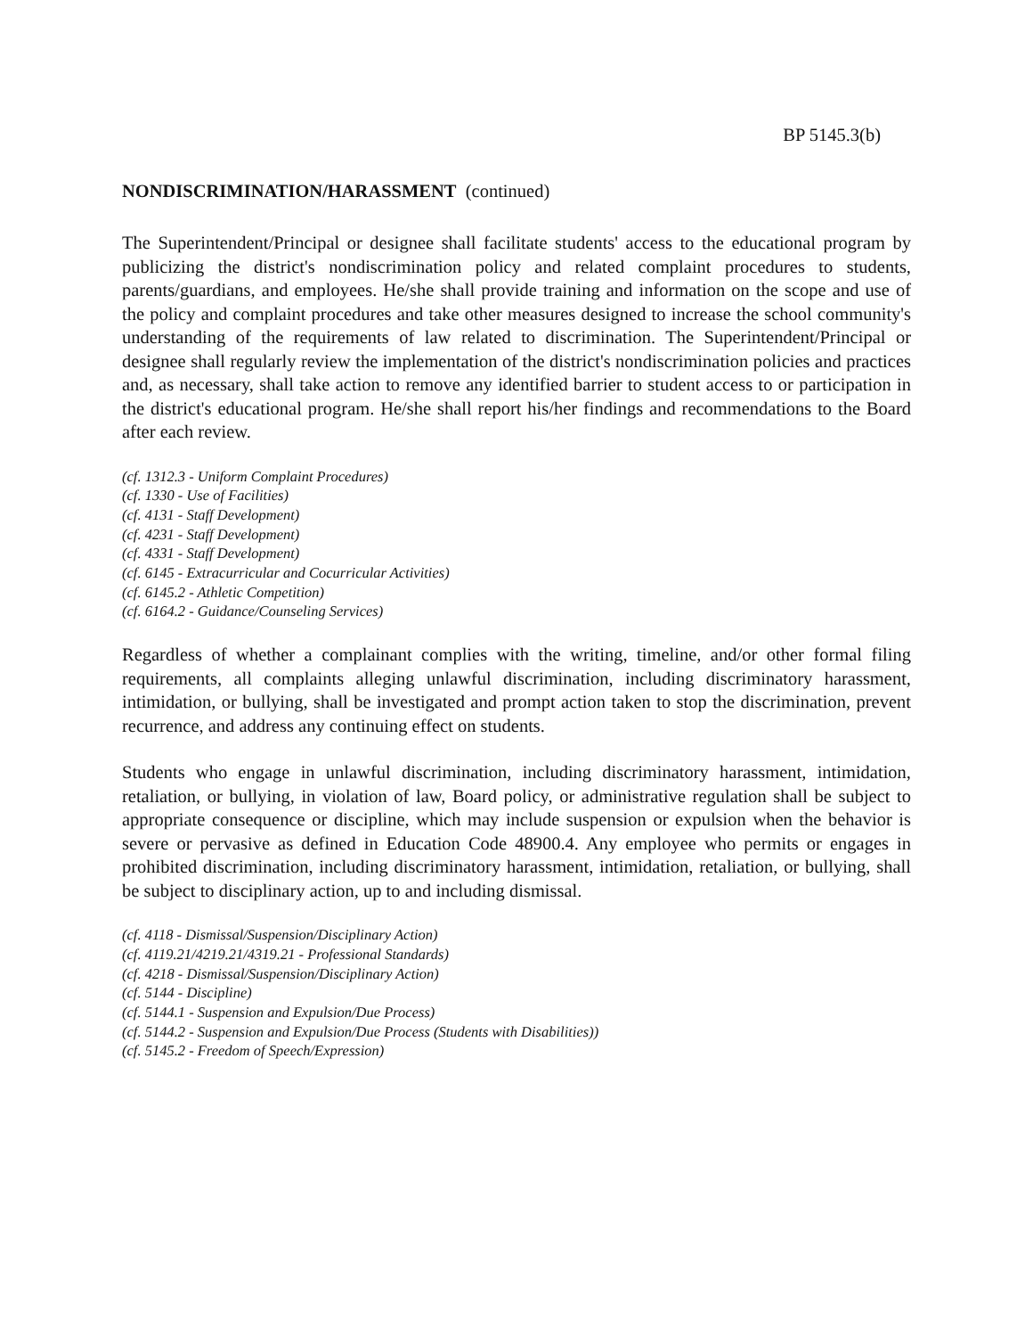BP 5145.3(b)
NONDISCRIMINATION/HARASSMENT (continued)
The Superintendent/Principal or designee shall facilitate students' access to the educational program by publicizing the district's nondiscrimination policy and related complaint procedures to students, parents/guardians, and employees. He/she shall provide training and information on the scope and use of the policy and complaint procedures and take other measures designed to increase the school community's understanding of the requirements of law related to discrimination. The Superintendent/Principal or designee shall regularly review the implementation of the district's nondiscrimination policies and practices and, as necessary, shall take action to remove any identified barrier to student access to or participation in the district's educational program. He/she shall report his/her findings and recommendations to the Board after each review.
(cf. 1312.3 - Uniform Complaint Procedures)
(cf. 1330 - Use of Facilities)
(cf. 4131 - Staff Development)
(cf. 4231 - Staff Development)
(cf. 4331 - Staff Development)
(cf. 6145 - Extracurricular and Cocurricular Activities)
(cf. 6145.2 - Athletic Competition)
(cf. 6164.2 - Guidance/Counseling Services)
Regardless of whether a complainant complies with the writing, timeline, and/or other formal filing requirements, all complaints alleging unlawful discrimination, including discriminatory harassment, intimidation, or bullying, shall be investigated and prompt action taken to stop the discrimination, prevent recurrence, and address any continuing effect on students.
Students who engage in unlawful discrimination, including discriminatory harassment, intimidation, retaliation, or bullying, in violation of law, Board policy, or administrative regulation shall be subject to appropriate consequence or discipline, which may include suspension or expulsion when the behavior is severe or pervasive as defined in Education Code 48900.4. Any employee who permits or engages in prohibited discrimination, including discriminatory harassment, intimidation, retaliation, or bullying, shall be subject to disciplinary action, up to and including dismissal.
(cf. 4118 - Dismissal/Suspension/Disciplinary Action)
(cf. 4119.21/4219.21/4319.21 - Professional Standards)
(cf. 4218 - Dismissal/Suspension/Disciplinary Action)
(cf. 5144 - Discipline)
(cf. 5144.1 - Suspension and Expulsion/Due Process)
(cf. 5144.2 - Suspension and Expulsion/Due Process (Students with Disabilities))
(cf. 5145.2 - Freedom of Speech/Expression)